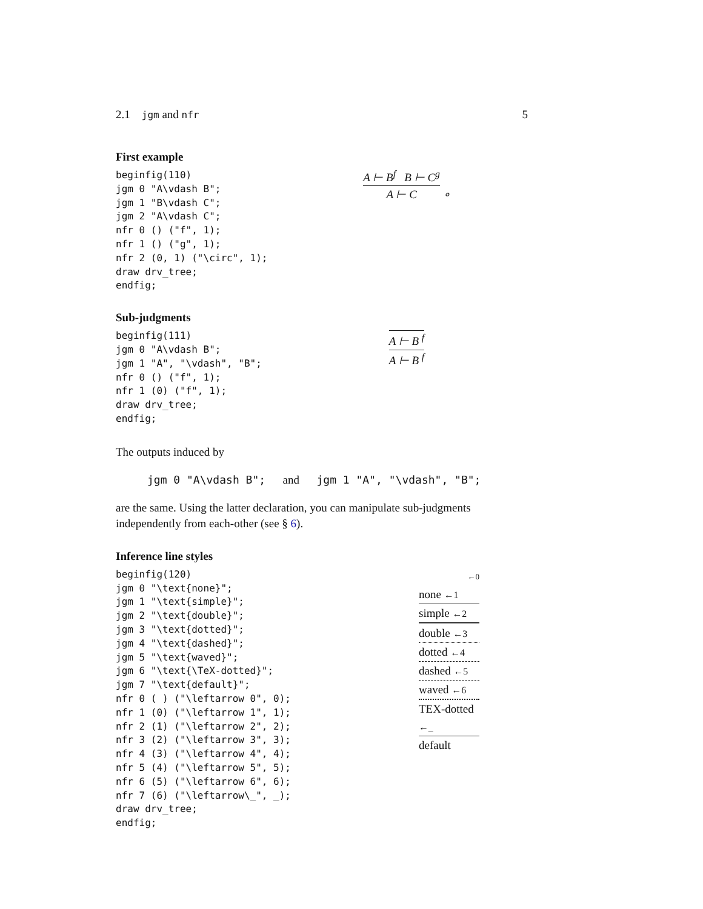2.1 jgm and nfr 5
First example
beginfig(110)
jgm 0 "A\vdash B";
jgm 1 "B\vdash C";
jgm 2 "A\vdash C";
nfr 0 () ("f", 1);
nfr 1 () ("g", 1);
nfr 2 (0, 1) ("\circ", 1);
draw drv_tree;
endfig;
A ⊢ B<sup>f</sup> B ⊢ C<sup>g</sup>
A ⊢ C
∘
Sub-judgments
beginfig(111)
jgm 0 "A\vdash B";
jgm 1 "A", "\vdash", "B";
nfr 0 () ("f", 1);
nfr 1 (0) ("f", 1);
draw drv_tree;
endfig;
A ⊢ B <sup>f</sup>
A ⊢ B <sup>f</sup>
The outputs induced by
jgm 0 "A\vdash B"; and jgm 1 "A", "\vdash", "B";
are the same. Using the latter declaration, you can manipulate sub-judgments independently from each-other (see § 6).
Inference line styles
beginfig(120)
jgm 0 "\text{none}";
jgm 1 "\text{simple}";
jgm 2 "\text{double}";
jgm 3 "\text{dotted}";
jgm 4 "\text{dashed}";
jgm 5 "\text{waved}";
jgm 6 "\text{\TeX-dotted}";
jgm 7 "\text{default}";
nfr 0 ( ) ("\leftarrow 0", 0);
nfr 1 (0) ("\leftarrow 1", 1);
nfr 2 (1) ("\leftarrow 2", 2);
nfr 3 (2) ("\leftarrow 3", 3);
nfr 4 (3) ("\leftarrow 4", 4);
nfr 5 (4) ("\leftarrow 5", 5);
nfr 6 (5) ("\leftarrow 6", 6);
nfr 7 (6) ("\leftarrow\_", _);
draw drv_tree;
endfig;
←0
none ←1
simple ←2
double ←3
dotted ←4
dashed ←5
waved ←6
TEX-dotted ←_
default